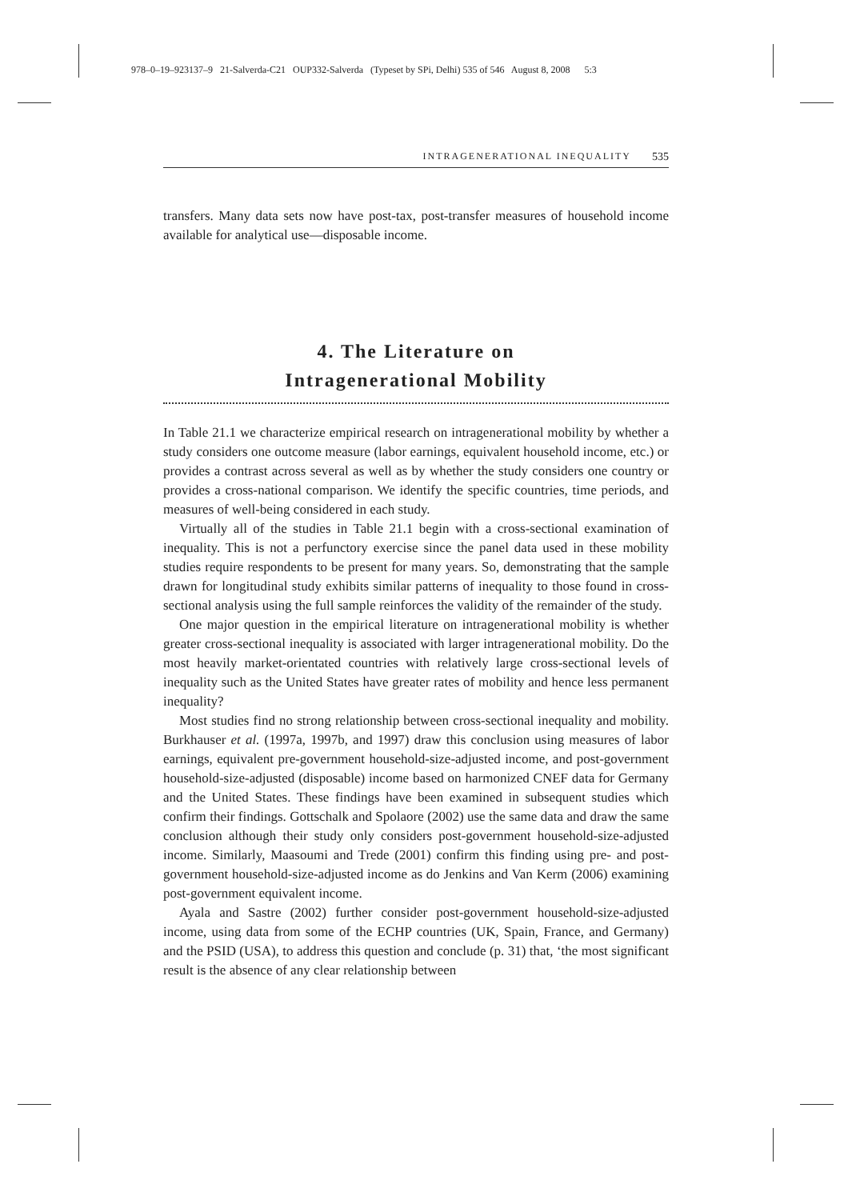978–0–19–923137–9 21-Salverda-C21 OUP332-Salverda (Typeset by SPi, Delhi) 535 of 546 August 8, 2008 5:3
INTRAGENERATIONAL INEQUALITY 535
transfers. Many data sets now have post-tax, post-transfer measures of household income available for analytical use—disposable income.
4. The Literature on
Intragenerational Mobility
In Table 21.1 we characterize empirical research on intragenerational mobility by whether a study considers one outcome measure (labor earnings, equivalent household income, etc.) or provides a contrast across several as well as by whether the study considers one country or provides a cross-national comparison. We identify the specific countries, time periods, and measures of well-being considered in each study.
Virtually all of the studies in Table 21.1 begin with a cross-sectional examination of inequality. This is not a perfunctory exercise since the panel data used in these mobility studies require respondents to be present for many years. So, demonstrating that the sample drawn for longitudinal study exhibits similar patterns of inequality to those found in cross-sectional analysis using the full sample reinforces the validity of the remainder of the study.
One major question in the empirical literature on intragenerational mobility is whether greater cross-sectional inequality is associated with larger intragenerational mobility. Do the most heavily market-orientated countries with relatively large cross-sectional levels of inequality such as the United States have greater rates of mobility and hence less permanent inequality?
Most studies find no strong relationship between cross-sectional inequality and mobility. Burkhauser et al. (1997a, 1997b, and 1997) draw this conclusion using measures of labor earnings, equivalent pre-government household-size-adjusted income, and post-government household-size-adjusted (disposable) income based on harmonized CNEF data for Germany and the United States. These findings have been examined in subsequent studies which confirm their findings. Gottschalk and Spolaore (2002) use the same data and draw the same conclusion although their study only considers post-government household-size-adjusted income. Similarly, Maasoumi and Trede (2001) confirm this finding using pre- and post-government household-size-adjusted income as do Jenkins and Van Kerm (2006) examining post-government equivalent income.
Ayala and Sastre (2002) further consider post-government household-size-adjusted income, using data from some of the ECHP countries (UK, Spain, France, and Germany) and the PSID (USA), to address this question and conclude (p. 31) that, ‘the most significant result is the absence of any clear relationship between